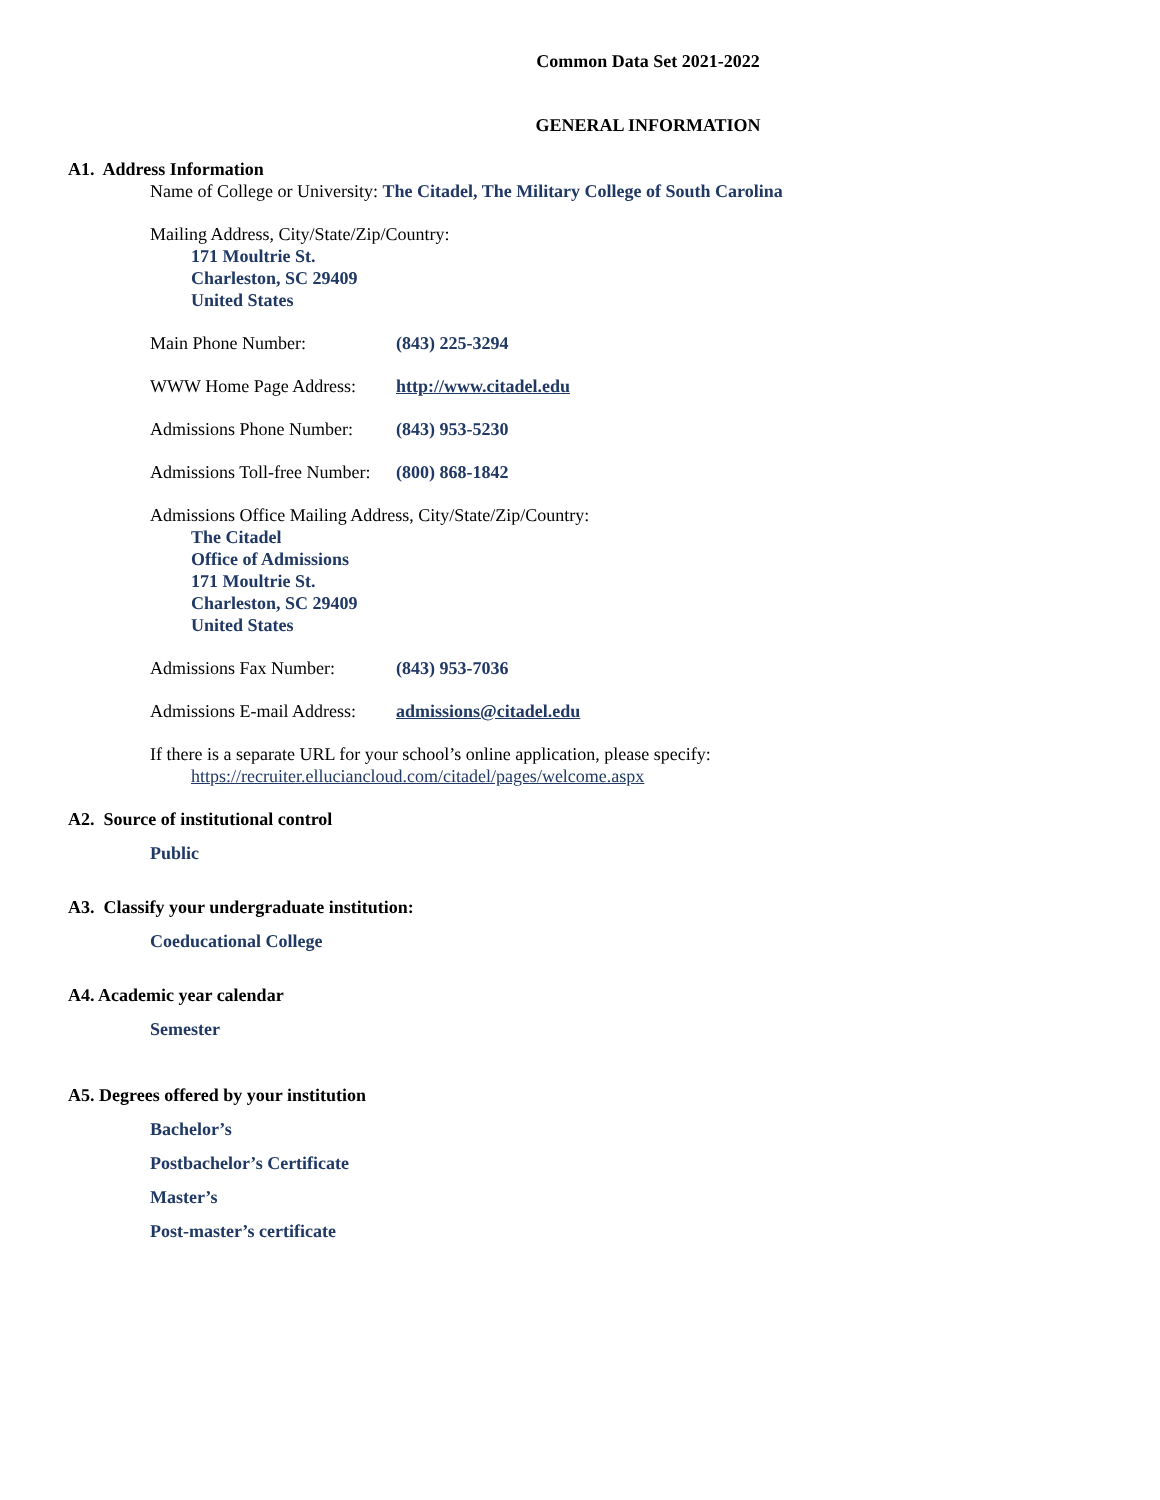Common Data Set 2021-2022
GENERAL INFORMATION
A1. Address Information
Name of College or University: The Citadel, The Military College of South Carolina
Mailing Address, City/State/Zip/Country:
171 Moultrie St.
Charleston, SC 29409
United States
Main Phone Number: (843) 225-3294
WWW Home Page Address: http://www.citadel.edu
Admissions Phone Number: (843) 953-5230
Admissions Toll-free Number: (800) 868-1842
Admissions Office Mailing Address, City/State/Zip/Country:
The Citadel
Office of Admissions
171 Moultrie St.
Charleston, SC 29409
United States
Admissions Fax Number: (843) 953-7036
Admissions E-mail Address: admissions@citadel.edu
If there is a separate URL for your school’s online application, please specify:
https://recruiter.elluciancloud.com/citadel/pages/welcome.aspx
A2. Source of institutional control
Public
A3. Classify your undergraduate institution:
Coeducational College
A4. Academic year calendar
Semester
A5. Degrees offered by your institution
Bachelor’s
Postbachelor’s Certificate
Master’s
Post-master’s certificate